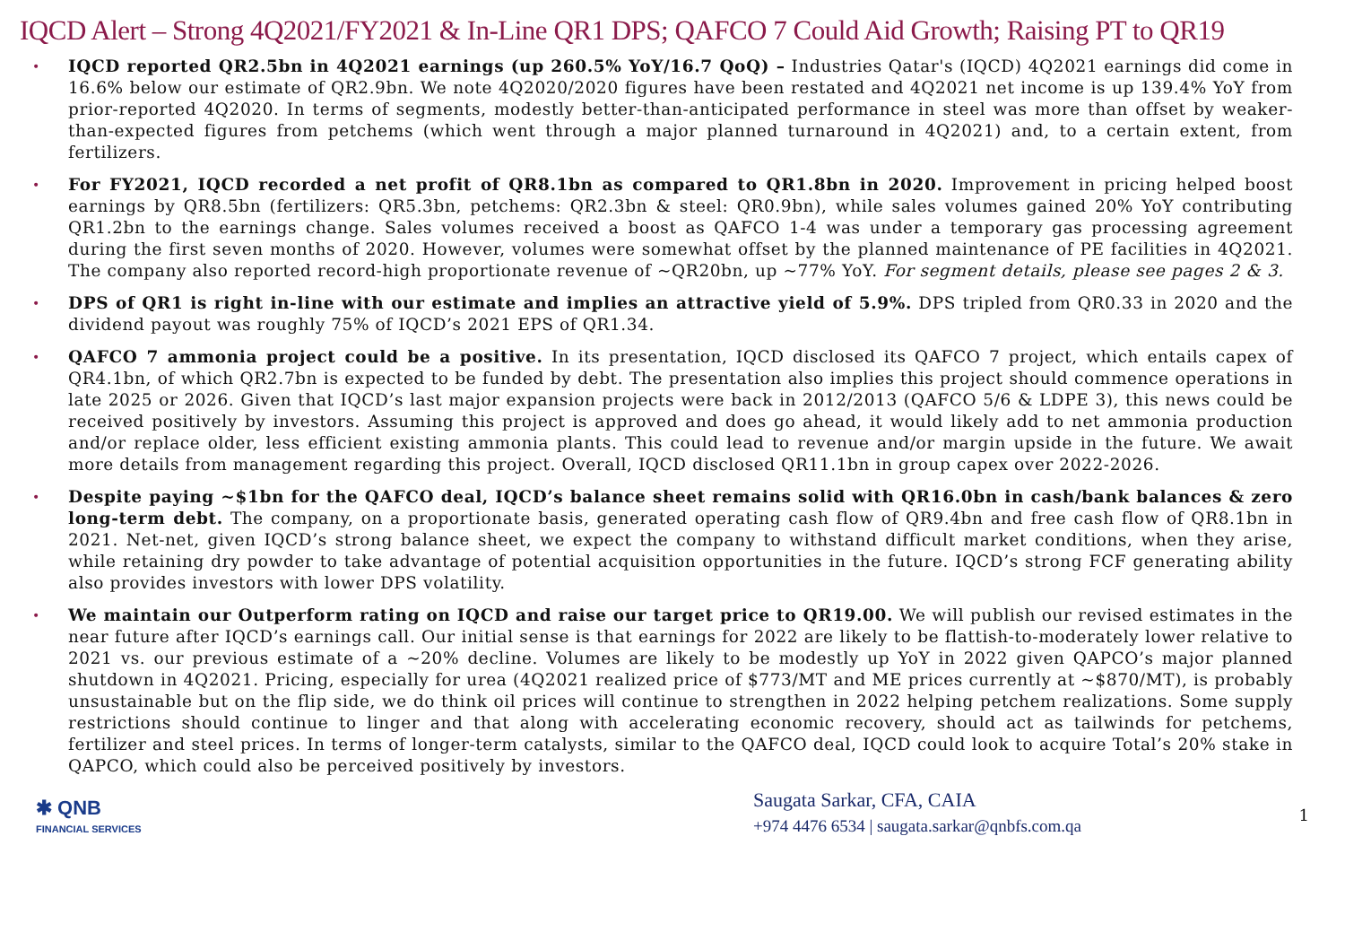IQCD Alert – Strong 4Q2021/FY2021 & In-Line QR1 DPS; QAFCO 7 Could Aid Growth; Raising PT to QR19
• IQCD reported QR2.5bn in 4Q2021 earnings (up 260.5% YoY/16.7 QoQ) – Industries Qatar's (IQCD) 4Q2021 earnings did come in 16.6% below our estimate of QR2.9bn. We note 4Q2020/2020 figures have been restated and 4Q2021 net income is up 139.4% YoY from prior-reported 4Q2020. In terms of segments, modestly better-than-anticipated performance in steel was more than offset by weaker-than-expected figures from petchems (which went through a major planned turnaround in 4Q2021) and, to a certain extent, from fertilizers.
• For FY2021, IQCD recorded a net profit of QR8.1bn as compared to QR1.8bn in 2020. Improvement in pricing helped boost earnings by QR8.5bn (fertilizers: QR5.3bn, petchems: QR2.3bn & steel: QR0.9bn), while sales volumes gained 20% YoY contributing QR1.2bn to the earnings change. Sales volumes received a boost as QAFCO 1-4 was under a temporary gas processing agreement during the first seven months of 2020. However, volumes were somewhat offset by the planned maintenance of PE facilities in 4Q2021. The company also reported record-high proportionate revenue of ~QR20bn, up ~77% YoY. For segment details, please see pages 2 & 3.
• DPS of QR1 is right in-line with our estimate and implies an attractive yield of 5.9%. DPS tripled from QR0.33 in 2020 and the dividend payout was roughly 75% of IQCD’s 2021 EPS of QR1.34.
• QAFCO 7 ammonia project could be a positive. In its presentation, IQCD disclosed its QAFCO 7 project, which entails capex of QR4.1bn, of which QR2.7bn is expected to be funded by debt. The presentation also implies this project should commence operations in late 2025 or 2026. Given that IQCD’s last major expansion projects were back in 2012/2013 (QAFCO 5/6 & LDPE 3), this news could be received positively by investors. Assuming this project is approved and does go ahead, it would likely add to net ammonia production and/or replace older, less efficient existing ammonia plants. This could lead to revenue and/or margin upside in the future. We await more details from management regarding this project. Overall, IQCD disclosed QR11.1bn in group capex over 2022-2026.
• Despite paying ~$1bn for the QAFCO deal, IQCD’s balance sheet remains solid with QR16.0bn in cash/bank balances & zero long-term debt. The company, on a proportionate basis, generated operating cash flow of QR9.4bn and free cash flow of QR8.1bn in 2021. Net-net, given IQCD’s strong balance sheet, we expect the company to withstand difficult market conditions, when they arise, while retaining dry powder to take advantage of potential acquisition opportunities in the future. IQCD’s strong FCF generating ability also provides investors with lower DPS volatility.
• We maintain our Outperform rating on IQCD and raise our target price to QR19.00. We will publish our revised estimates in the near future after IQCD’s earnings call. Our initial sense is that earnings for 2022 are likely to be flattish-to-moderately lower relative to 2021 vs. our previous estimate of a ~20% decline. Volumes are likely to be modestly up YoY in 2022 given QAPCO’s major planned shutdown in 4Q2021. Pricing, especially for urea (4Q2021 realized price of $773/MT and ME prices currently at ~$870/MT), is probably unsustainable but on the flip side, we do think oil prices will continue to strengthen in 2022 helping petchem realizations. Some supply restrictions should continue to linger and that along with accelerating economic recovery, should act as tailwinds for petchems, fertilizer and steel prices. In terms of longer-term catalysts, similar to the QAFCO deal, IQCD could look to acquire Total’s 20% stake in QAPCO, which could also be perceived positively by investors.
✱ QNB
FINANCIAL SERVICES
Saugata Sarkar, CFA, CAIA
+974 4476 6534 | saugata.sarkar@qnbfs.com.qa
1